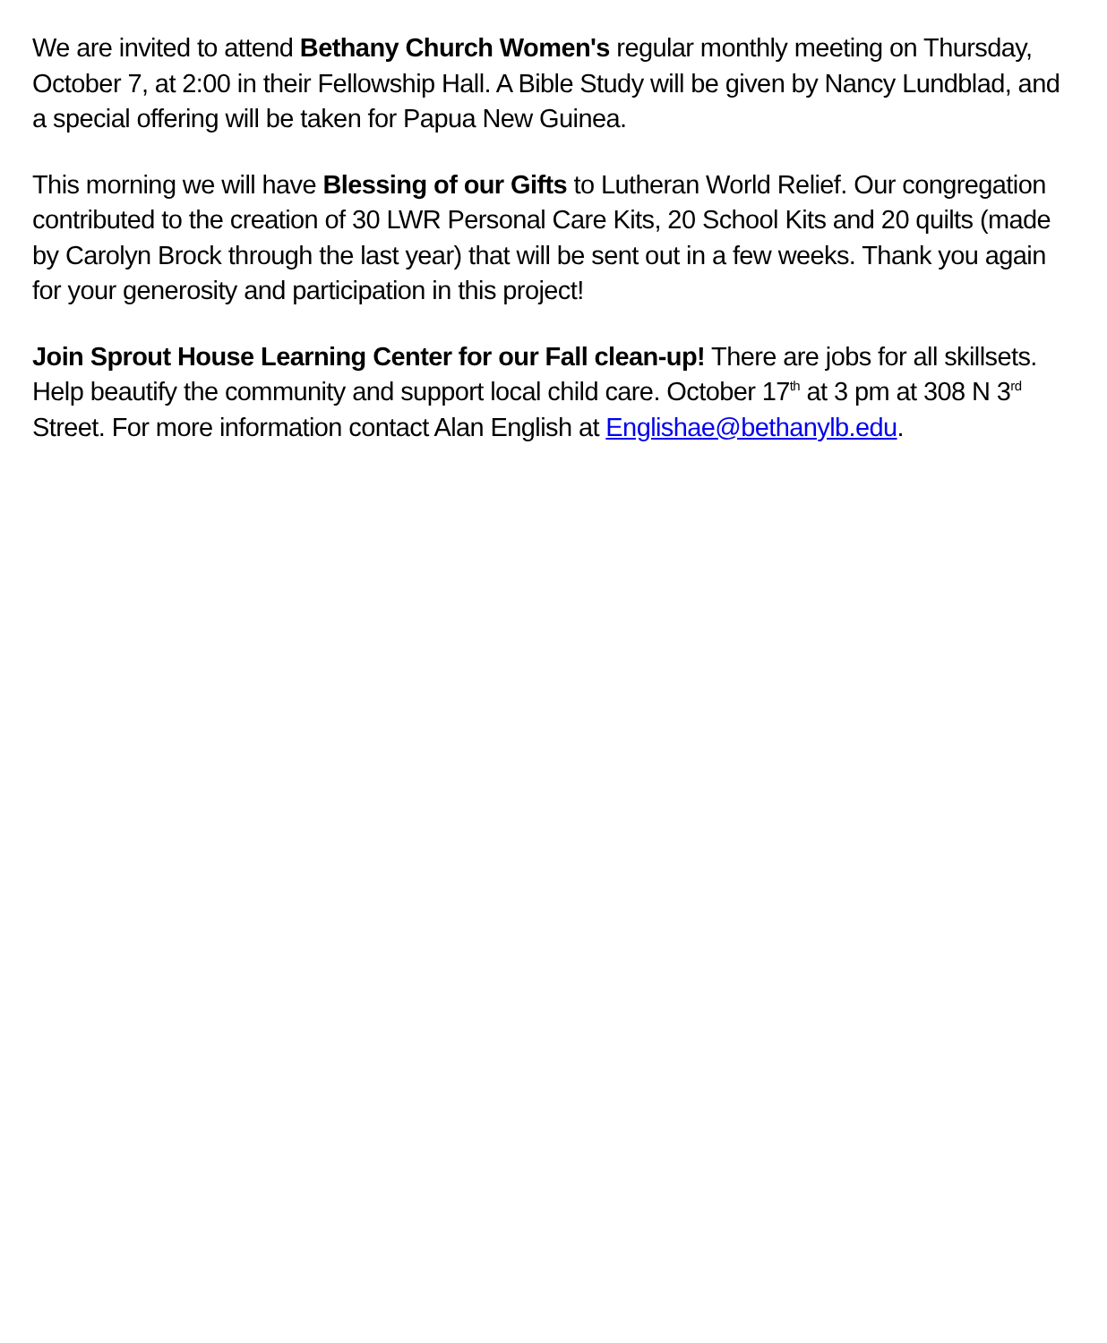We are invited to attend Bethany Church Women's regular monthly meeting on Thursday, October 7, at 2:00 in their Fellowship Hall. A Bible Study will be given by Nancy Lundblad, and a special offering will be taken for Papua New Guinea.
This morning we will have Blessing of our Gifts to Lutheran World Relief. Our congregation contributed to the creation of 30 LWR Personal Care Kits, 20 School Kits and 20 quilts (made by Carolyn Brock through the last year) that will be sent out in a few weeks. Thank you again for your generosity and participation in this project!
Join Sprout House Learning Center for our Fall clean-up! There are jobs for all skillsets. Help beautify the community and support local child care. October 17<sup>th</sup> at 3 pm at 308 N 3<sup>rd</sup> Street. For more information contact Alan English at Englishae@bethanylb.edu.